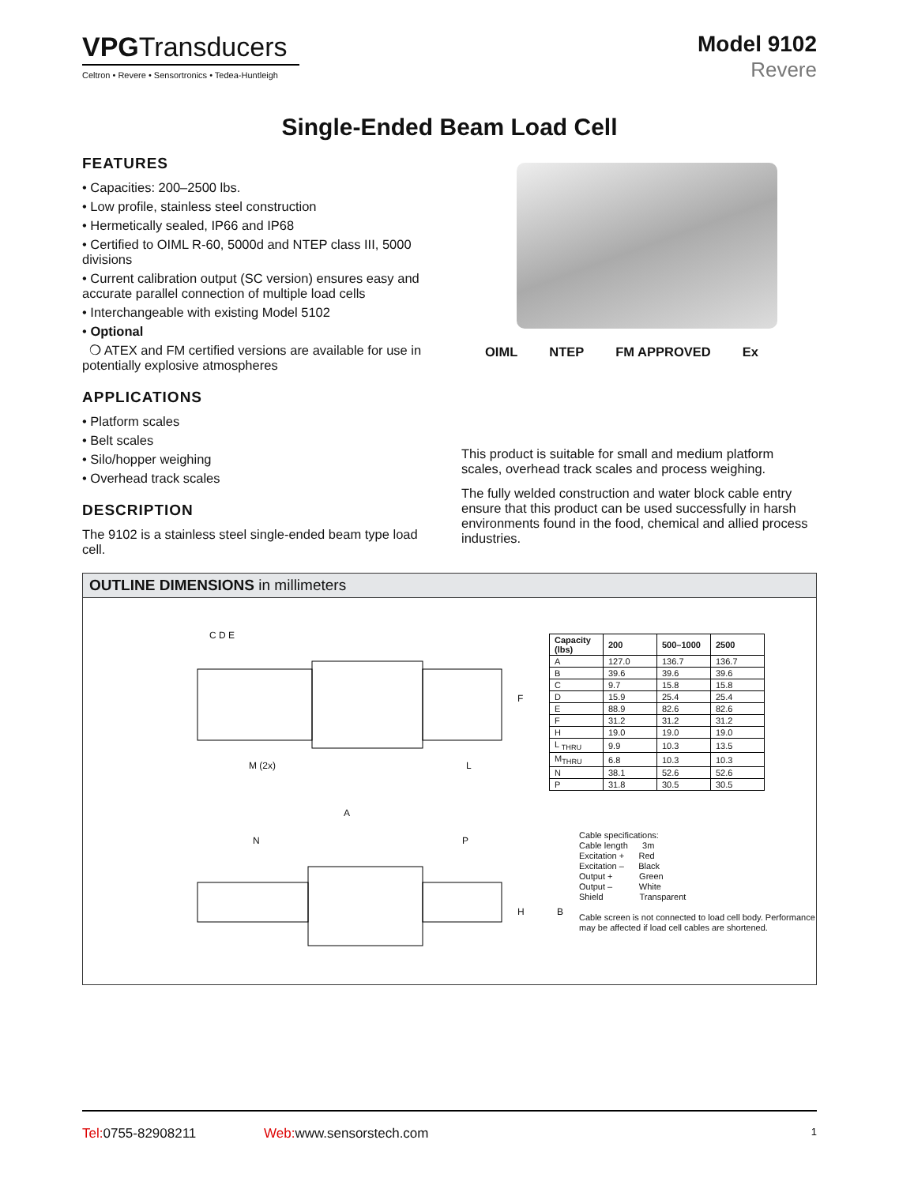VPGTransducers
Celtron • Revere • Sensortronics • Tedea-Huntleigh
Model 9102
Revere
Single-Ended Beam Load Cell
FEATURES
• Capacities: 200–2500 lbs.
• Low profile, stainless steel construction
• Hermetically sealed, IP66 and IP68
• Certified to OIML R-60, 5000d and NTEP class III, 5000 divisions
• Current calibration output (SC version) ensures easy and accurate parallel connection of multiple load cells
• Interchangeable with existing Model 5102
• Optional
❍ ATEX and FM certified versions are available for use in potentially explosive atmospheres
APPLICATIONS
• Platform scales
• Belt scales
• Silo/hopper weighing
• Overhead track scales
DESCRIPTION
The 9102 is a stainless steel single-ended beam type load cell.
OIML NTEP FM APPROVED Ex
This product is suitable for small and medium platform scales, overhead track scales and process weighing.
The fully welded construction and water block cable entry ensure that this product can be used successfully in harsh environments found in the food, chemical and allied process industries.
OUTLINE DIMENSIONS in millimeters
C D E
M (2x) L
F
A
N P
H B
| Capacity (lbs) | 200 | 500–1000 | 2500 |
| --- | --- | --- | --- |
| A | 127.0 | 136.7 | 136.7 |
| B | 39.6 | 39.6 | 39.6 |
| C | 9.7 | 15.8 | 15.8 |
| D | 15.9 | 25.4 | 25.4 |
| E | 88.9 | 82.6 | 82.6 |
| F | 31.2 | 31.2 | 31.2 |
| H | 19.0 | 19.0 | 19.0 |
| L <sub>THRU</sub> | 9.9 | 10.3 | 13.5 |
| M<sub>THRU</sub> | 6.8 | 10.3 | 10.3 |
| N | 38.1 | 52.6 | 52.6 |
| P | 31.8 | 30.5 | 30.5 |
Cable specifications:
Cable length 3m
Excitation + Red
Excitation – Black
Output + Green
Output – White
Shield Transparent
Cable screen is not connected to load cell body. Performance may be affected if load cell cables are shortened.
Tel: 0755-82908211 Web: www.sensorstech.com 1